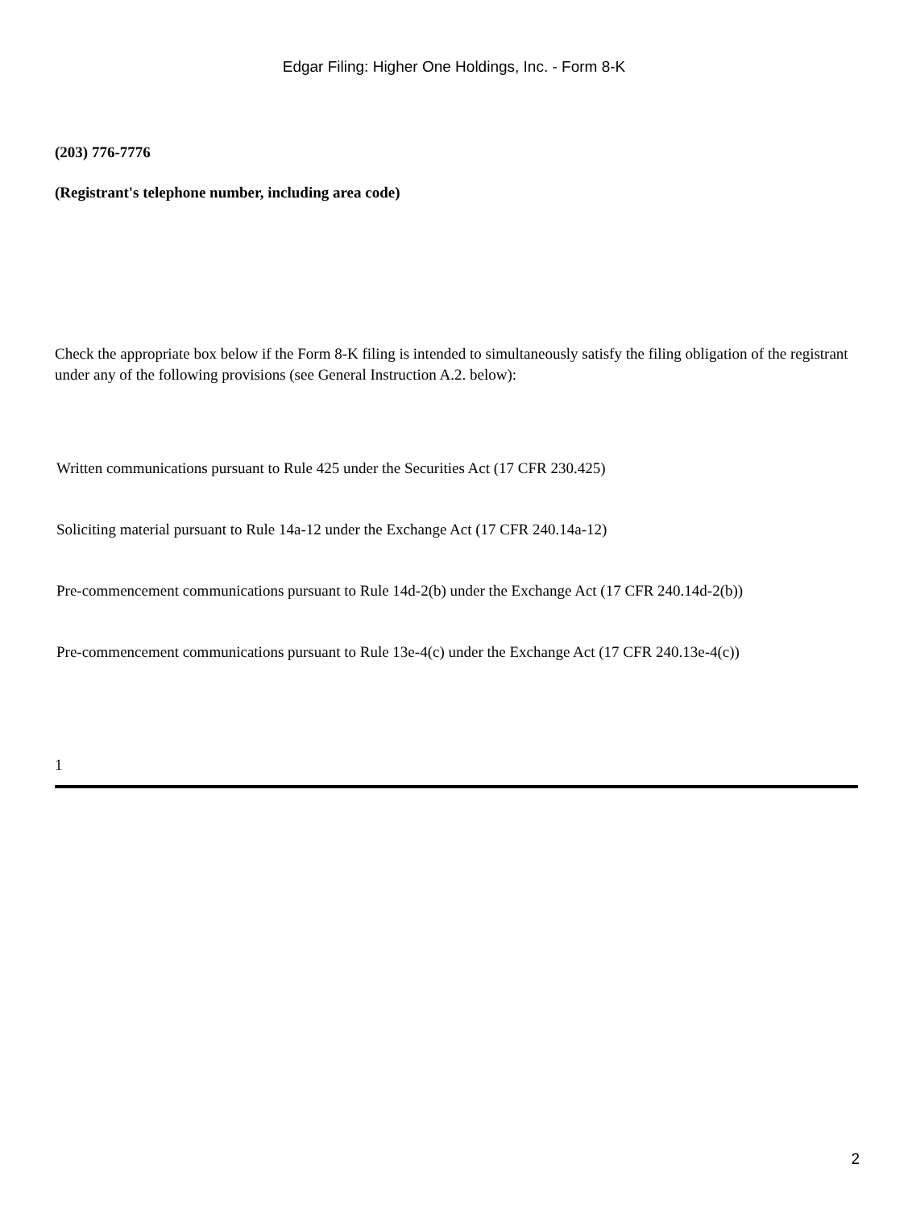Edgar Filing: Higher One Holdings, Inc. - Form 8-K
(203) 776-7776
(Registrant's telephone number, including area code)
Check the appropriate box below if the Form 8-K filing is intended to simultaneously satisfy the filing obligation of the registrant under any of the following provisions (see General Instruction A.2. below):
Written communications pursuant to Rule 425 under the Securities Act (17 CFR 230.425)
Soliciting material pursuant to Rule 14a-12 under the Exchange Act (17 CFR 240.14a-12)
Pre-commencement communications pursuant to Rule 14d-2(b) under the Exchange Act (17 CFR 240.14d-2(b))
Pre-commencement communications pursuant to Rule 13e-4(c) under the Exchange Act (17 CFR 240.13e-4(c))
1
2